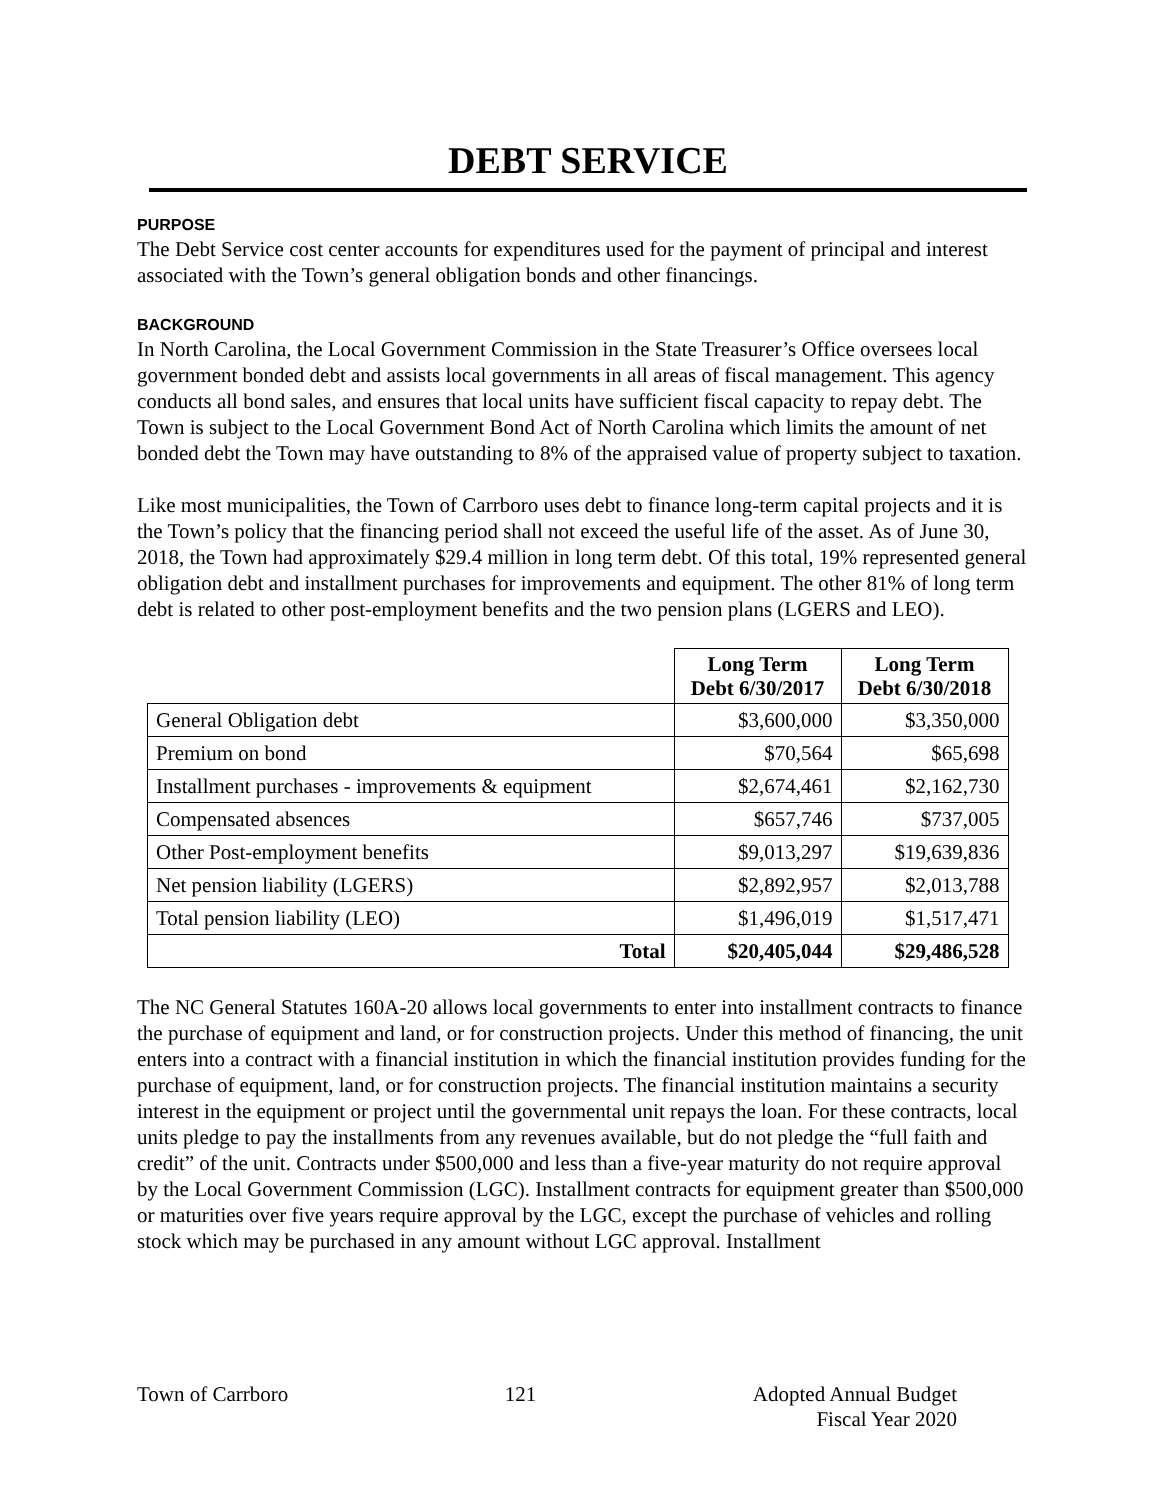DEBT SERVICE
PURPOSE
The Debt Service cost center accounts for expenditures used for the payment of principal and interest associated with the Town’s general obligation bonds and other financings.
BACKGROUND
In North Carolina, the Local Government Commission in the State Treasurer’s Office oversees local government bonded debt and assists local governments in all areas of fiscal management. This agency conducts all bond sales, and ensures that local units have sufficient fiscal capacity to repay debt. The Town is subject to the Local Government Bond Act of North Carolina which limits the amount of net bonded debt the Town may have outstanding to 8% of the appraised value of property subject to taxation.
Like most municipalities, the Town of Carrboro uses debt to finance long-term capital projects and it is the Town’s policy that the financing period shall not exceed the useful life of the asset. As of June 30, 2018, the Town had approximately $29.4 million in long term debt. Of this total, 19% represented general obligation debt and installment purchases for improvements and equipment. The other 81% of long term debt is related to other post-employment benefits and the two pension plans (LGERS and LEO).
| | Long Term Debt 6/30/2017 | Long Term Debt 6/30/2018 |
| --- | --- | --- |
| General Obligation debt | $3,600,000 | $3,350,000 |
| Premium on bond | $70,564 | $65,698 |
| Installment purchases - improvements & equipment | $2,674,461 | $2,162,730 |
| Compensated absences | $657,746 | $737,005 |
| Other Post-employment benefits | $9,013,297 | $19,639,836 |
| Net pension liability (LGERS) | $2,892,957 | $2,013,788 |
| Total pension liability (LEO) | $1,496,019 | $1,517,471 |
| Total | $20,405,044 | $29,486,528 |
The NC General Statutes 160A-20 allows local governments to enter into installment contracts to finance the purchase of equipment and land, or for construction projects. Under this method of financing, the unit enters into a contract with a financial institution in which the financial institution provides funding for the purchase of equipment, land, or for construction projects. The financial institution maintains a security interest in the equipment or project until the governmental unit repays the loan. For these contracts, local units pledge to pay the installments from any revenues available, but do not pledge the “full faith and credit” of the unit. Contracts under $500,000 and less than a five-year maturity do not require approval by the Local Government Commission (LGC). Installment contracts for equipment greater than $500,000 or maturities over five years require approval by the LGC, except the purchase of vehicles and rolling stock which may be purchased in any amount without LGC approval. Installment
Town of Carrboro 121 Adopted Annual Budget
Fiscal Year 2020